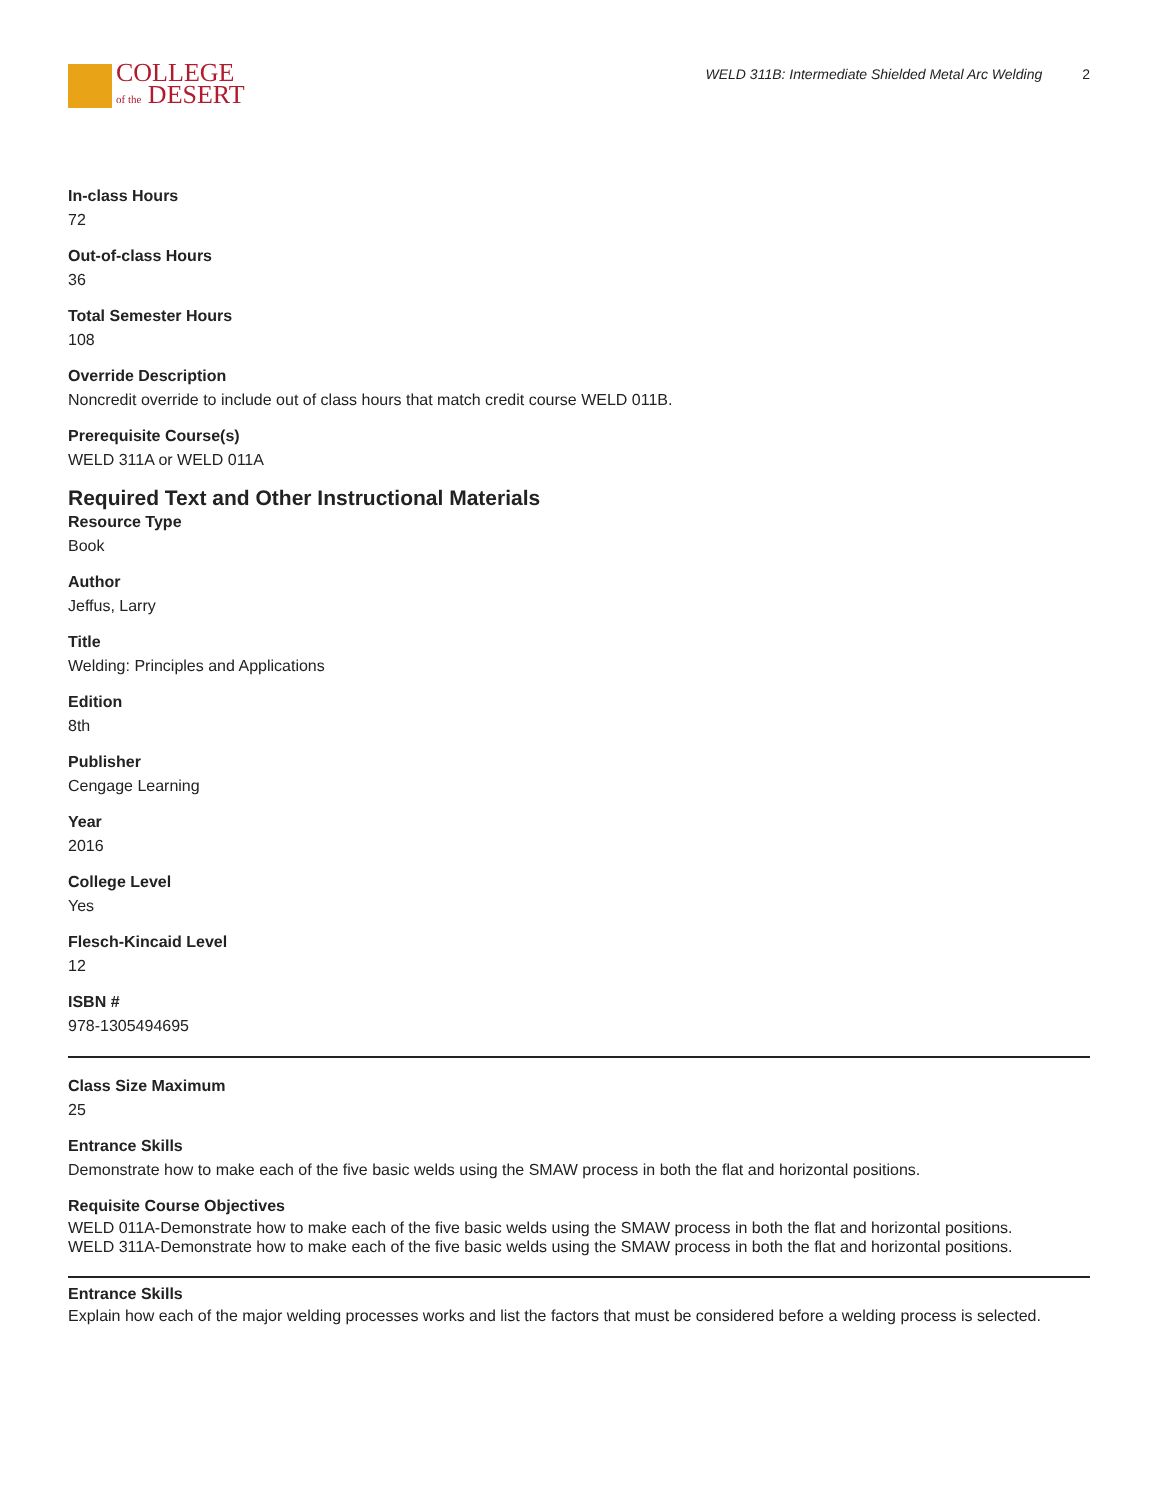COLLEGE
of the DESERT
WELD 311B: Intermediate Shielded Metal Arc Welding 2
In-class Hours
72
Out-of-class Hours
36
Total Semester Hours
108
Override Description
Noncredit override to include out of class hours that match credit course WELD 011B.
Prerequisite Course(s)
WELD 311A or WELD 011A
Required Text and Other Instructional Materials
Resource Type
Book
Author
Jeffus, Larry
Title
Welding: Principles and Applications
Edition
8th
Publisher
Cengage Learning
Year
2016
College Level
Yes
Flesch-Kincaid Level
12
ISBN #
978-1305494695
Class Size Maximum
25
Entrance Skills
Demonstrate how to make each of the five basic welds using the SMAW process in both the flat and horizontal positions.
Requisite Course Objectives
WELD 011A-Demonstrate how to make each of the five basic welds using the SMAW process in both the flat and horizontal positions.
WELD 311A-Demonstrate how to make each of the five basic welds using the SMAW process in both the flat and horizontal positions.
Entrance Skills
Explain how each of the major welding processes works and list the factors that must be considered before a welding process is selected.